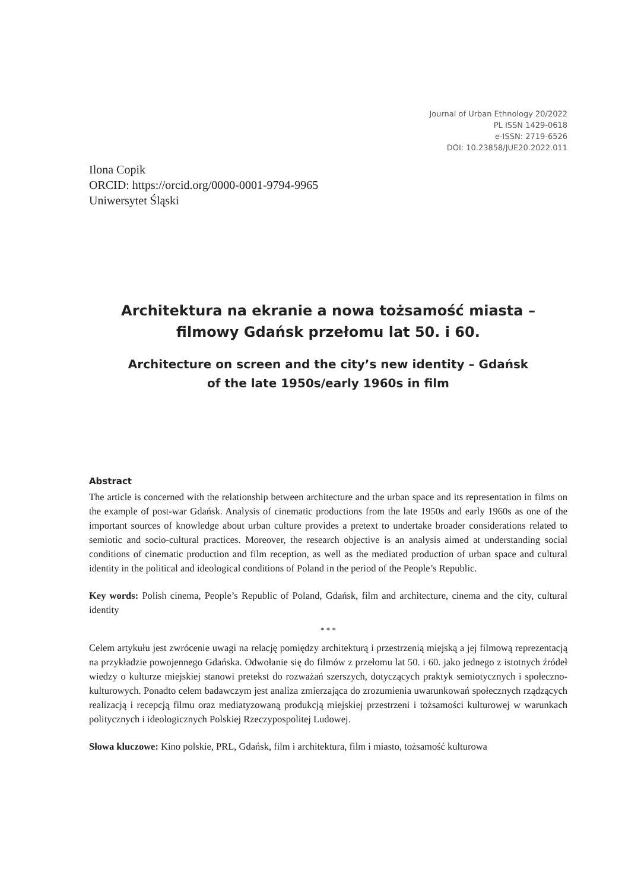Journal of Urban Ethnology 20/2022
PL ISSN 1429-0618
e-ISSN: 2719-6526
DOI: 10.23858/JUE20.2022.011
Ilona Copik
ORCID: https://orcid.org/0000-0001-9794-9965
Uniwersytet Śląski
Architektura na ekranie a nowa tożsamość miasta –
filmowy Gdańsk przełomu lat 50. i 60.
Architecture on screen and the city’s new identity – Gdańsk
of the late 1950s/early 1960s in film
Abstract
The article is concerned with the relationship between architecture and the urban space and its representation in films on the example of post-war Gdańsk. Analysis of cinematic productions from the late 1950s and early 1960s as one of the important sources of knowledge about urban culture provides a pretext to undertake broader considerations related to semiotic and socio-cultural practices. Moreover, the research objective is an analysis aimed at understanding social conditions of cinematic production and film reception, as well as the mediated production of urban space and cultural identity in the political and ideological conditions of Poland in the period of the People’s Republic.
Key words: Polish cinema, People’s Republic of Poland, Gdańsk, film and architecture, cinema and the city, cultural identity
* * *
Celem artykułu jest zwrócenie uwagi na relację pomiędzy architekturą i przestrzenią miejską a jej filmową reprezentacją na przykładzie powojennego Gdańska. Odwołanie się do filmów z przełomu lat 50. i 60. jako jednego z istotnych źródeł wiedzy o kulturze miejskiej stanowi pretekst do rozważań szerszych, dotyczących praktyk semiotycznych i społeczno-kulturowych. Ponadto celem badawczym jest analiza zmierzająca do zrozumienia uwarunkowań społecznych rządzących realizacją i recepcją filmu oraz mediatyzowaną produkcją miejskiej przestrzeni i tożsamości kulturowej w warunkach politycznych i ideologicznych Polskiej Rzeczypospolitej Ludowej.
Słowa kluczowe: Kino polskie, PRL, Gdańsk, film i architektura, film i miasto, tożsamość kulturowa